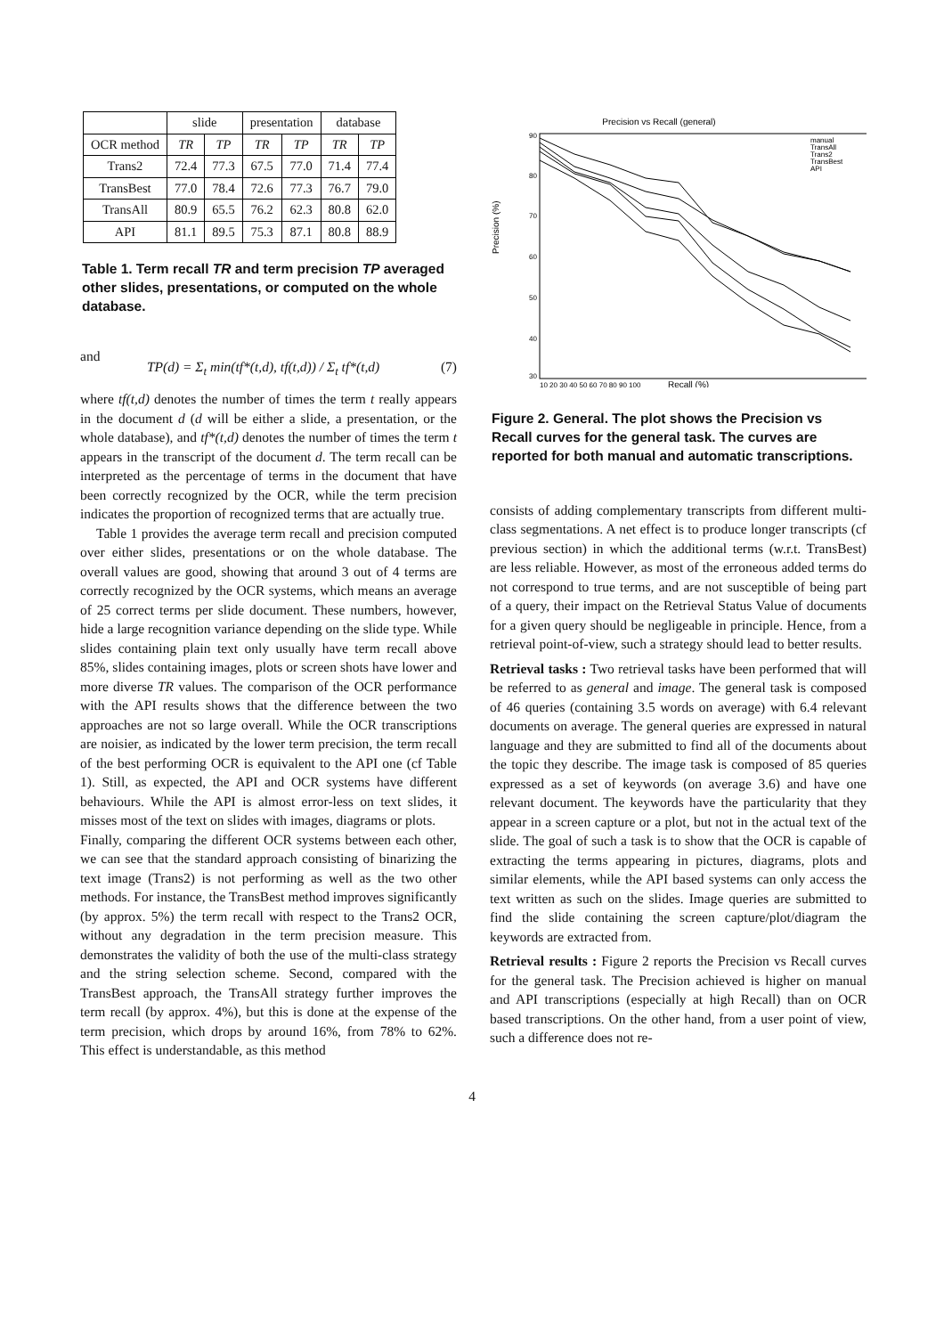| | slide | | presentation | | database | |
| --- | --- | --- | --- | --- | --- | --- |
| OCR method | TR | TP | TR | TP | TR | TP |
| Trans2 | 72.4 | 77.3 | 67.5 | 77.0 | 71.4 | 77.4 |
| TransBest | 77.0 | 78.4 | 72.6 | 77.3 | 76.7 | 79.0 |
| TransAll | 80.9 | 65.5 | 76.2 | 62.3 | 80.8 | 62.0 |
| API | 81.1 | 89.5 | 75.3 | 87.1 | 80.8 | 88.9 |
Table 1. Term recall TR and term precision TP averaged other slides, presentations, or computed on the whole database.
and
TP(d) = Σ<sub>t</sub> min(tf*(t,d), tf(t,d)) / Σ<sub>t</sub> tf*(t,d) (7)
where tf(t,d) denotes the number of times the term t really appears in the document d (d will be either a slide, a presentation, or the whole database), and tf*(t,d) denotes the number of times the term t appears in the transcript of the document d. The term recall can be interpreted as the percentage of terms in the document that have been correctly recognized by the OCR, while the term precision indicates the proportion of recognized terms that are actually true.
Table 1 provides the average term recall and precision computed over either slides, presentations or on the whole database. The overall values are good, showing that around 3 out of 4 terms are correctly recognized by the OCR systems, which means an average of 25 correct terms per slide document. These numbers, however, hide a large recognition variance depending on the slide type. While slides containing plain text only usually have term recall above 85%, slides containing images, plots or screen shots have lower and more diverse TR values. The comparison of the OCR performance with the API results shows that the difference between the two approaches are not so large overall. While the OCR transcriptions are noisier, as indicated by the lower term precision, the term recall of the best performing OCR is equivalent to the API one (cf Table 1). Still, as expected, the API and OCR systems have different behaviours. While the API is almost error-less on text slides, it misses most of the text on slides with images, diagrams or plots.
Finally, comparing the different OCR systems between each other, we can see that the standard approach consisting of binarizing the text image (Trans2) is not performing as well as the two other methods. For instance, the TransBest method improves significantly (by approx. 5%) the term recall with respect to the Trans2 OCR, without any degradation in the term precision measure. This demonstrates the validity of both the use of the multi-class strategy and the string selection scheme. Second, compared with the TransBest approach, the TransAll strategy further improves the term recall (by approx. 4%), but this is done at the expense of the term precision, which drops by around 16%, from 78% to 62%. This effect is understandable, as this method
Precision vs Recall (general)
Precision (%)
90
80
70
60
50
40
30
10 20 30 40 50 60 70 80 90 100
Recall (%)
manual
TransAll
Trans2
TransBest
API
Figure 2. General. The plot shows the Precision vs Recall curves for the general task. The curves are reported for both manual and automatic transcriptions.
consists of adding complementary transcripts from different multi-class segmentations. A net effect is to produce longer transcripts (cf previous section) in which the additional terms (w.r.t. TransBest) are less reliable. However, as most of the erroneous added terms do not correspond to true terms, and are not susceptible of being part of a query, their impact on the Retrieval Status Value of documents for a given query should be negligeable in principle. Hence, from a retrieval point-of-view, such a strategy should lead to better results.
Retrieval tasks : Two retrieval tasks have been performed that will be referred to as general and image. The general task is composed of 46 queries (containing 3.5 words on average) with 6.4 relevant documents on average. The general queries are expressed in natural language and they are submitted to find all of the documents about the topic they describe. The image task is composed of 85 queries expressed as a set of keywords (on average 3.6) and have one relevant document. The keywords have the particularity that they appear in a screen capture or a plot, but not in the actual text of the slide. The goal of such a task is to show that the OCR is capable of extracting the terms appearing in pictures, diagrams, plots and similar elements, while the API based systems can only access the text written as such on the slides. Image queries are submitted to find the slide containing the screen capture/plot/diagram the keywords are extracted from.
Retrieval results : Figure 2 reports the Precision vs Recall curves for the general task. The Precision achieved is higher on manual and API transcriptions (especially at high Recall) than on OCR based transcriptions. On the other hand, from a user point of view, such a difference does not re-
4